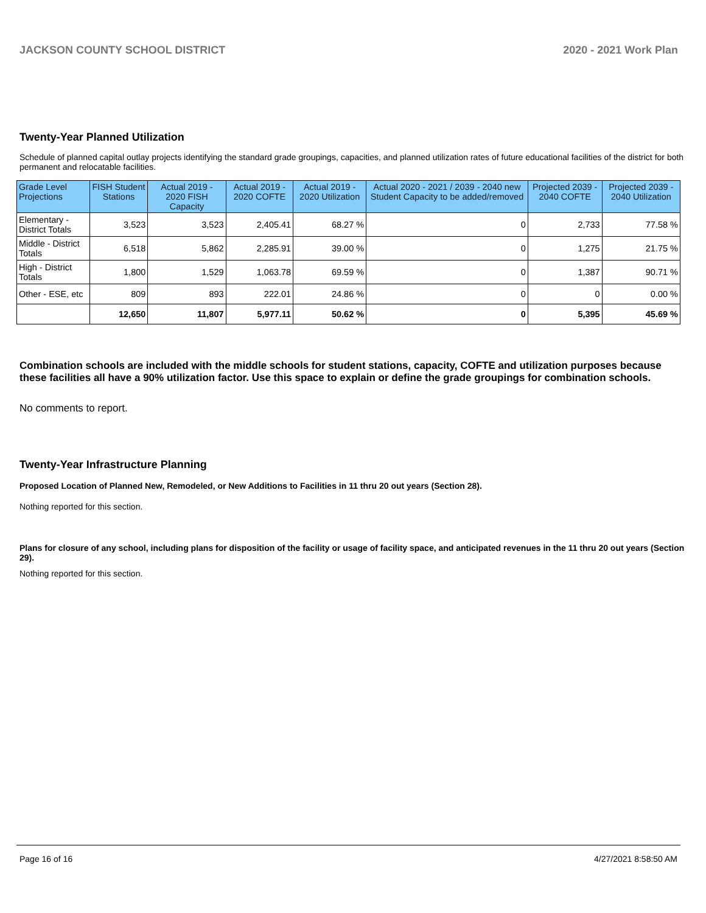JACKSON COUNTY SCHOOL DISTRICT 2020 - 2021 Work Plan
Twenty-Year Planned Utilization
Schedule of planned capital outlay projects identifying the standard grade groupings, capacities, and planned utilization rates of future educational facilities of the district for both permanent and relocatable facilities.
| Grade Level Projections | FISH Student Stations | Actual 2019 - 2020 FISH Capacity | Actual 2019 - 2020 COFTE | Actual 2019 - 2020 Utilization | Actual 2020 - 2021 / 2039 - 2040 new Student Capacity to be added/removed | Projected 2039 - 2040 COFTE | Projected 2039 - 2040 Utilization |
| --- | --- | --- | --- | --- | --- | --- | --- |
| Elementary - District Totals | 3,523 | 3,523 | 2,405.41 | 68.27 % | 0 | 2,733 | 77.58 % |
| Middle - District Totals | 6,518 | 5,862 | 2,285.91 | 39.00 % | 0 | 1,275 | 21.75 % |
| High - District Totals | 1,800 | 1,529 | 1,063.78 | 69.59 % | 0 | 1,387 | 90.71 % |
| Other - ESE, etc | 809 | 893 | 222.01 | 24.86 % | 0 | 0 | 0.00 % |
| | 12,650 | 11,807 | 5,977.11 | 50.62 % | 0 | 5,395 | 45.69 % |
Combination schools are included with the middle schools for student stations, capacity, COFTE and utilization purposes because these facilities all have a 90% utilization factor. Use this space to explain or define the grade groupings for combination schools.
No comments to report.
Twenty-Year Infrastructure Planning
Proposed Location of Planned New, Remodeled, or New Additions to Facilities in 11 thru 20 out years (Section 28).
Nothing reported for this section.
Plans for closure of any school, including plans for disposition of the facility or usage of facility space, and anticipated revenues in the 11 thru 20 out years (Section 29).
Nothing reported for this section.
Page 16 of 16 4/27/2021 8:58:50 AM